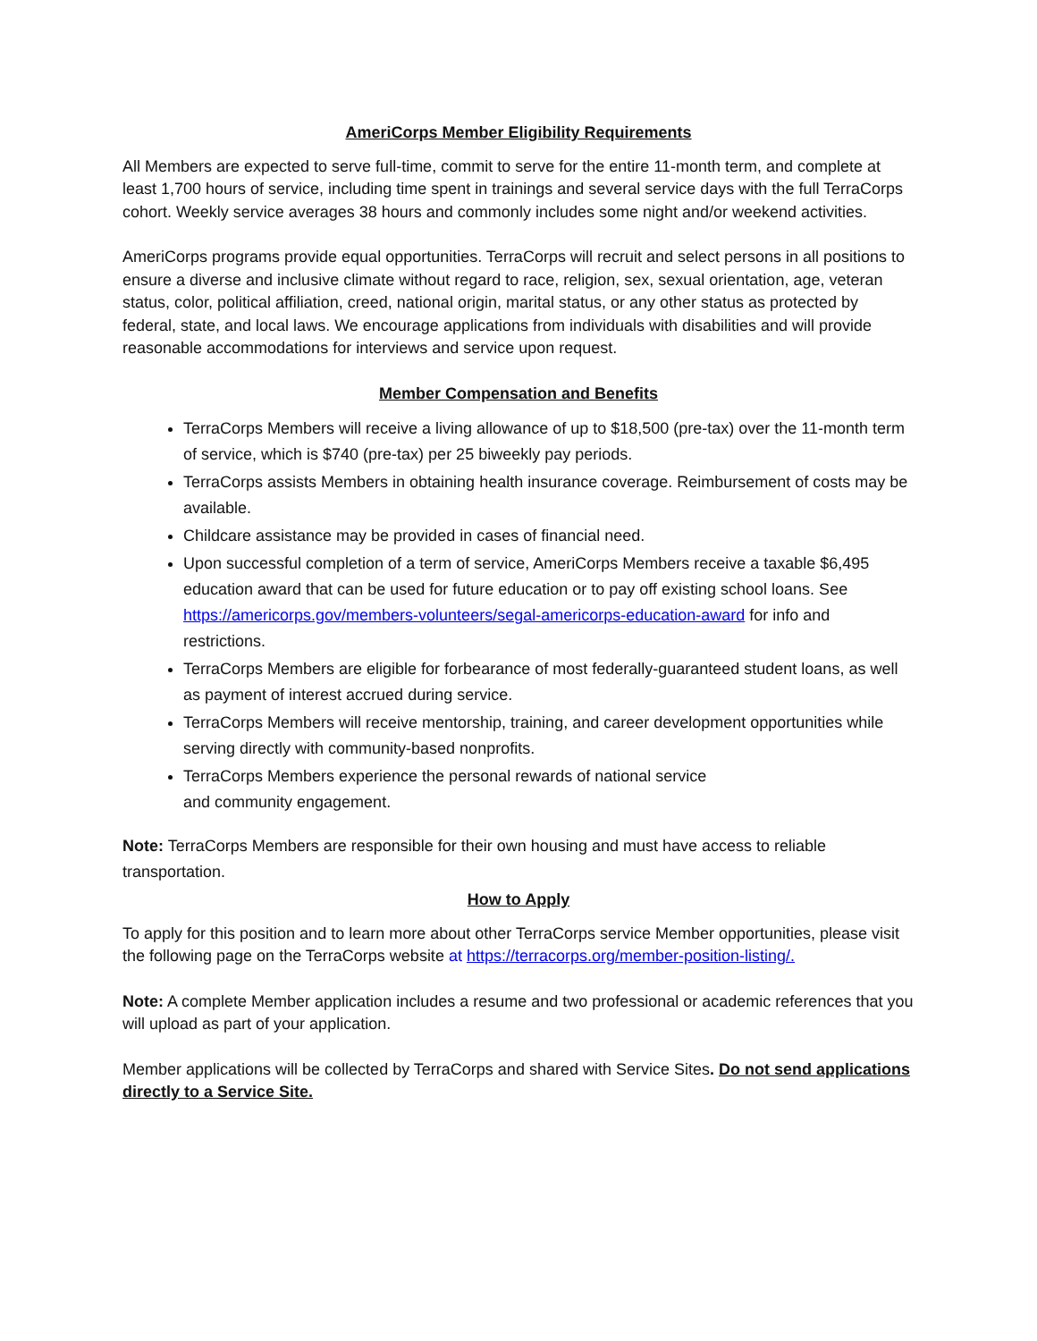AmeriCorps Member Eligibility Requirements
All Members are expected to serve full-time, commit to serve for the entire 11-month term, and complete at least 1,700 hours of service, including time spent in trainings and several service days with the full TerraCorps cohort. Weekly service averages 38 hours and commonly includes some night and/or weekend activities.
AmeriCorps programs provide equal opportunities. TerraCorps will recruit and select persons in all positions to ensure a diverse and inclusive climate without regard to race, religion, sex, sexual orientation, age, veteran status, color, political affiliation, creed, national origin, marital status, or any other status as protected by federal, state, and local laws. We encourage applications from individuals with disabilities and will provide reasonable accommodations for interviews and service upon request.
Member Compensation and Benefits
TerraCorps Members will receive a living allowance of up to $18,500 (pre-tax) over the 11-month term of service, which is $740 (pre-tax) per 25 biweekly pay periods.
TerraCorps assists Members in obtaining health insurance coverage. Reimbursement of costs may be available.
Childcare assistance may be provided in cases of financial need.
Upon successful completion of a term of service, AmeriCorps Members receive a taxable $6,495 education award that can be used for future education or to pay off existing school loans. See https://americorps.gov/members-volunteers/segal-americorps-education-award for info and restrictions.
TerraCorps Members are eligible for forbearance of most federally-guaranteed student loans, as well as payment of interest accrued during service.
TerraCorps Members will receive mentorship, training, and career development opportunities while serving directly with community-based nonprofits.
TerraCorps Members experience the personal rewards of national service
and community engagement.
Note: TerraCorps Members are responsible for their own housing and must have access to reliable transportation.
How to Apply
To apply for this position and to learn more about other TerraCorps service Member opportunities, please visit the following page on the TerraCorps website at https://terracorps.org/member-position-listing/.
Note: A complete Member application includes a resume and two professional or academic references that you will upload as part of your application.
Member applications will be collected by TerraCorps and shared with Service Sites. Do not send applications directly to a Service Site.